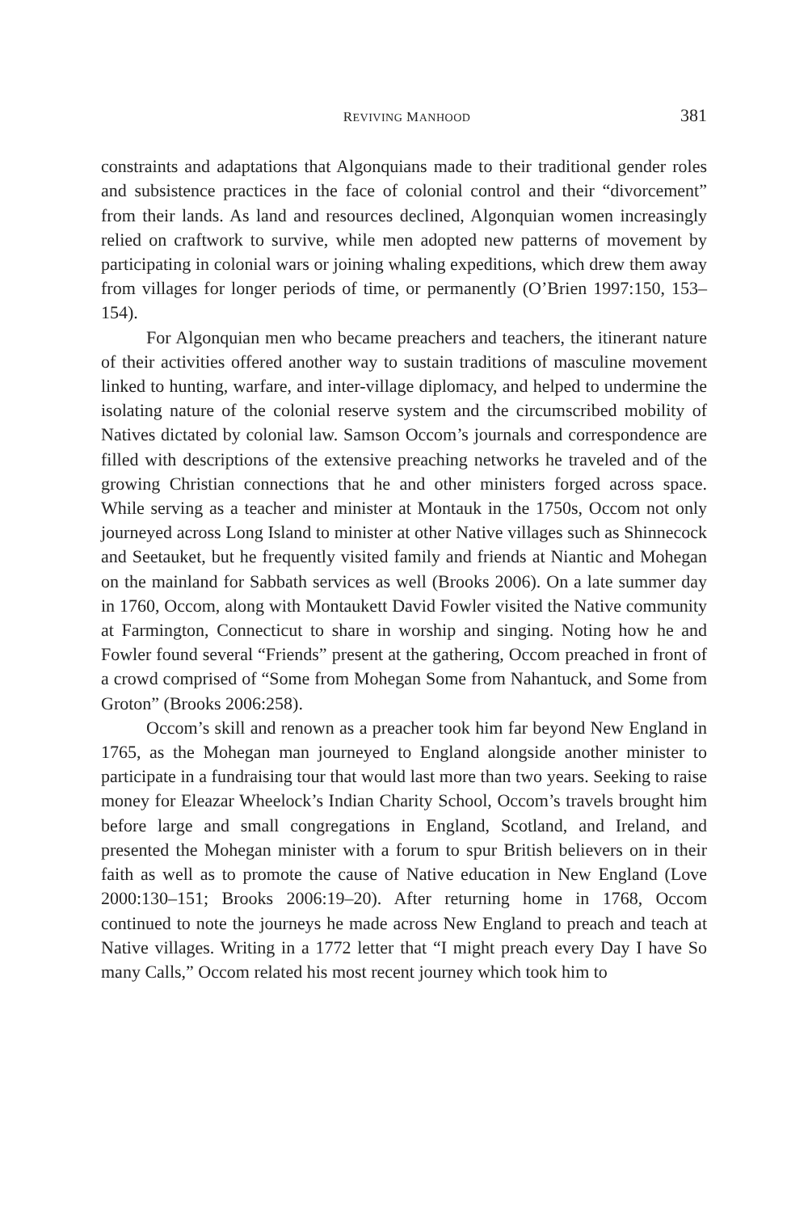REVIVING MANHOOD 381
constraints and adaptations that Algonquians made to their traditional gender roles and subsistence practices in the face of colonial control and their “divorcement” from their lands. As land and resources declined, Algonquian women increasingly relied on craftwork to survive, while men adopted new patterns of movement by participating in colonial wars or joining whaling expeditions, which drew them away from villages for longer periods of time, or permanently (O’Brien 1997:150, 153–154).
For Algonquian men who became preachers and teachers, the itinerant nature of their activities offered another way to sustain traditions of masculine movement linked to hunting, warfare, and inter-village diplomacy, and helped to undermine the isolating nature of the colonial reserve system and the circumscribed mobility of Natives dictated by colonial law. Samson Occom’s journals and correspondence are filled with descriptions of the extensive preaching networks he traveled and of the growing Christian connections that he and other ministers forged across space. While serving as a teacher and minister at Montauk in the 1750s, Occom not only journeyed across Long Island to minister at other Native villages such as Shinnecock and Seetauket, but he frequently visited family and friends at Niantic and Mohegan on the mainland for Sabbath services as well (Brooks 2006). On a late summer day in 1760, Occom, along with Montaukett David Fowler visited the Native community at Farmington, Connecticut to share in worship and singing. Noting how he and Fowler found several “Friends” present at the gathering, Occom preached in front of a crowd comprised of “Some from Mohegan Some from Nahantuck, and Some from Groton” (Brooks 2006:258).
Occom’s skill and renown as a preacher took him far beyond New England in 1765, as the Mohegan man journeyed to England alongside another minister to participate in a fundraising tour that would last more than two years. Seeking to raise money for Eleazar Wheelock’s Indian Charity School, Occom’s travels brought him before large and small congregations in England, Scotland, and Ireland, and presented the Mohegan minister with a forum to spur British believers on in their faith as well as to promote the cause of Native education in New England (Love 2000:130–151; Brooks 2006:19–20). After returning home in 1768, Occom continued to note the journeys he made across New England to preach and teach at Native villages. Writing in a 1772 letter that “I might preach every Day I have So many Calls,” Occom related his most recent journey which took him to